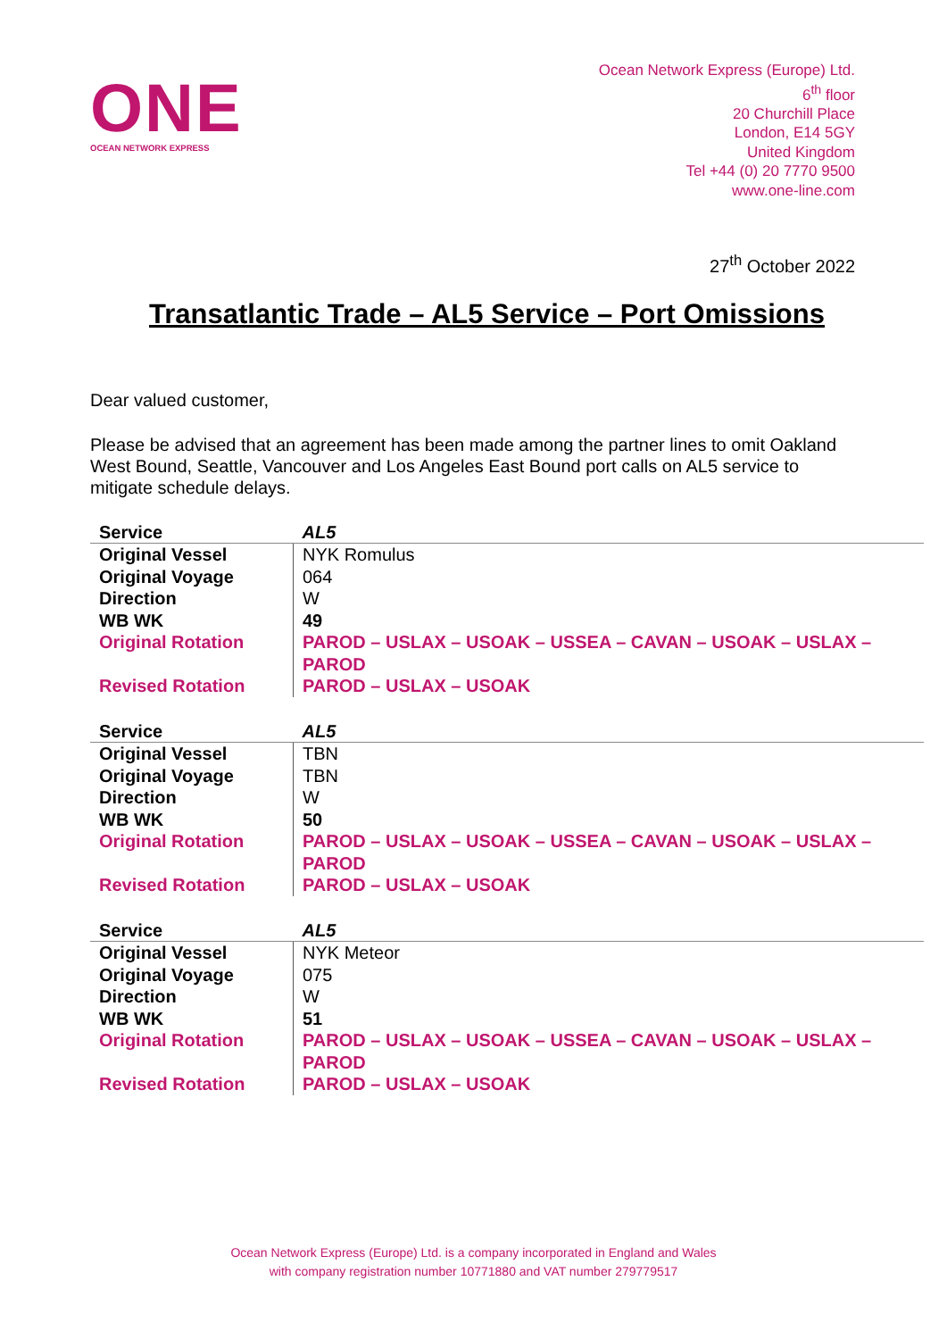ONE
OCEAN NETWORK EXPRESS
Ocean Network Express (Europe) Ltd.
6<sup>th</sup> floor
20 Churchill Place
London, E14 5GY
United Kingdom
Tel +44 (0) 20 7770 9500
www.one-line.com
27<sup>th</sup> October 2022
Transatlantic Trade – AL5 Service – Port Omissions
Dear valued customer,
Please be advised that an agreement has been made among the partner lines to omit Oakland West Bound, Seattle, Vancouver and Los Angeles East Bound port calls on AL5 service to mitigate schedule delays.
| Service | AL5 |
| Original Vessel | NYK Romulus |
| Original Voyage | 064 |
| Direction | W |
| WB WK | 49 |
| Original Rotation | PAROD – USLAX – USOAK – USSEA – CAVAN – USOAK – USLAX – PAROD |
| Revised Rotation | PAROD – USLAX – USOAK |
| Service | AL5 |
| Original Vessel | TBN |
| Original Voyage | TBN |
| Direction | W |
| WB WK | 50 |
| Original Rotation | PAROD – USLAX – USOAK – USSEA – CAVAN – USOAK – USLAX – PAROD |
| Revised Rotation | PAROD – USLAX – USOAK |
| Service | AL5 |
| Original Vessel | NYK Meteor |
| Original Voyage | 075 |
| Direction | W |
| WB WK | 51 |
| Original Rotation | PAROD – USLAX – USOAK – USSEA – CAVAN – USOAK – USLAX – PAROD |
| Revised Rotation | PAROD – USLAX – USOAK |
Ocean Network Express (Europe) Ltd. is a company incorporated in England and Wales
with company registration number 10771880 and VAT number 279779517